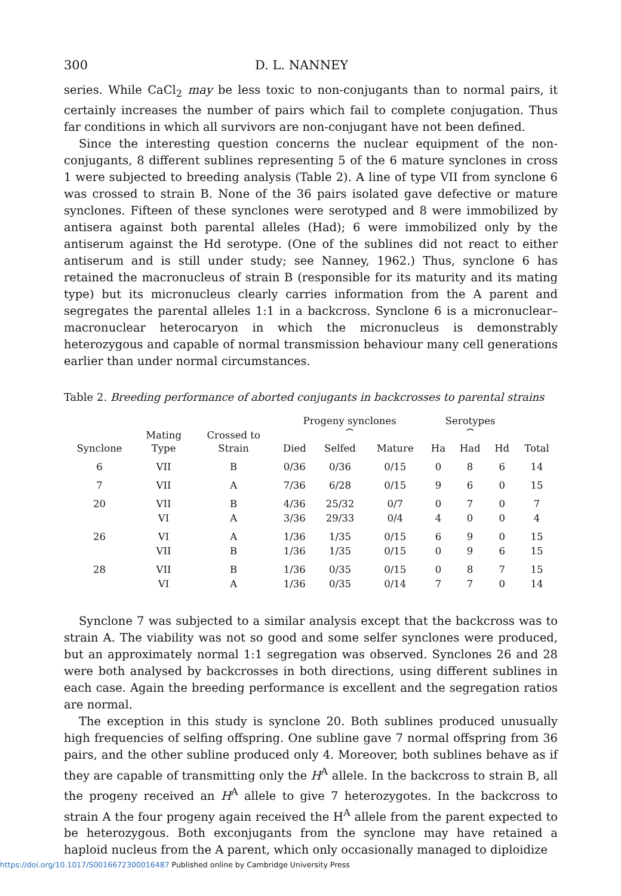300 D. L. NANNEY
series. While CaCl<sub>2</sub> may be less toxic to non-conjugants than to normal pairs, it certainly increases the number of pairs which fail to complete conjugation. Thus far conditions in which all survivors are non-conjugant have not been defined.
Since the interesting question concerns the nuclear equipment of the non-conjugants, 8 different sublines representing 5 of the 6 mature synclones in cross 1 were subjected to breeding analysis (Table 2). A line of type VII from synclone 6 was crossed to strain B. None of the 36 pairs isolated gave defective or mature synclones. Fifteen of these synclones were serotyped and 8 were immobilized by antisera against both parental alleles (Had); 6 were immobilized only by the antiserum against the Hd serotype. (One of the sublines did not react to either antiserum and is still under study; see Nanney, 1962.) Thus, synclone 6 has retained the macronucleus of strain B (responsible for its maturity and its mating type) but its micronucleus clearly carries information from the A parent and segregates the parental alleles 1:1 in a backcross. Synclone 6 is a micronuclear–macronuclear heterocaryon in which the micronucleus is demonstrably heterozygous and capable of normal transmission behaviour many cell generations earlier than under normal circumstances.
Table 2. Breeding performance of aborted conjugants in backcrosses to parental strains
| Synclone | Mating Type | Crossed to Strain | Progeny synclones ⏞ | | | Serotypes ⏞ | | | Total |
| --- | --- | --- | --- | --- | --- | --- | --- | --- | --- |
| | | | Died | Selfed | Mature | Ha | Had | Hd | |
| 6 | VII | B | 0/36 | 0/36 | 0/15 | 0 | 8 | 6 | 14 |
| 7 | VII | A | 7/36 | 6/28 | 0/15 | 9 | 6 | 0 | 15 |
| 20 | VII | B | 4/36 | 25/32 | 0/7 | 0 | 7 | 0 | 7 |
| | VI | A | 3/36 | 29/33 | 0/4 | 4 | 0 | 0 | 4 |
| 26 | VI | A | 1/36 | 1/35 | 0/15 | 6 | 9 | 0 | 15 |
| | VII | B | 1/36 | 1/35 | 0/15 | 0 | 9 | 6 | 15 |
| 28 | VII | B | 1/36 | 0/35 | 0/15 | 0 | 8 | 7 | 15 |
| | VI | A | 1/36 | 0/35 | 0/14 | 7 | 7 | 0 | 14 |
Synclone 7 was subjected to a similar analysis except that the backcross was to strain A. The viability was not so good and some selfer synclones were produced, but an approximately normal 1:1 segregation was observed. Synclones 26 and 28 were both analysed by backcrosses in both directions, using different sublines in each case. Again the breeding performance is excellent and the segregation ratios are normal.
The exception in this study is synclone 20. Both sublines produced unusually high frequencies of selfing offspring. One subline gave 7 normal offspring from 36 pairs, and the other subline produced only 4. Moreover, both sublines behave as if they are capable of transmitting only the H<sup>A</sup> allele. In the backcross to strain B, all the progeny received an H<sup>A</sup> allele to give 7 heterozygotes. In the backcross to strain A the four progeny again received the H<sup>A</sup> allele from the parent expected to be heterozygous. Both exconjugants from the synclone may have retained a haploid nucleus from the A parent, which only occasionally managed to diploidize
https://doi.org/10.1017/S0016672300016487 Published online by Cambridge University Press